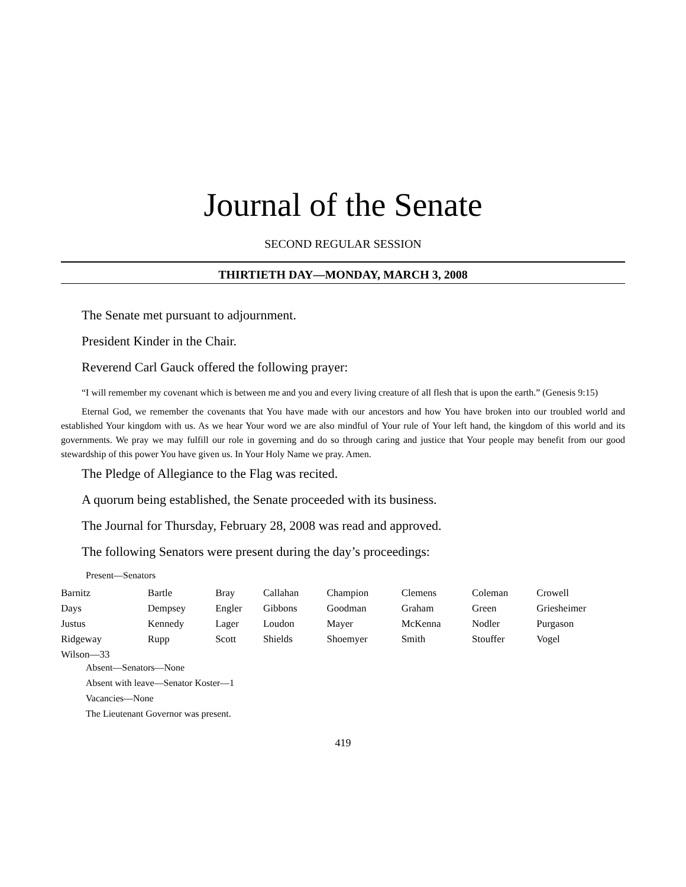Journal of the Senate
SECOND REGULAR SESSION
THIRTIETH DAY—MONDAY, MARCH 3, 2008
The Senate met pursuant to adjournment.
President Kinder in the Chair.
Reverend Carl Gauck offered the following prayer:
“I will remember my covenant which is between me and you and every living creature of all flesh that is upon the earth.” (Genesis 9:15)
Eternal God, we remember the covenants that You have made with our ancestors and how You have broken into our troubled world and established Your kingdom with us. As we hear Your word we are also mindful of Your rule of Your left hand, the kingdom of this world and its governments. We pray we may fulfill our role in governing and do so through caring and justice that Your people may benefit from our good stewardship of this power You have given us. In Your Holy Name we pray. Amen.
The Pledge of Allegiance to the Flag was recited.
A quorum being established, the Senate proceeded with its business.
The Journal for Thursday, February 28, 2008 was read and approved.
The following Senators were present during the day’s proceedings:
Present—Senators
| Barnitz | Bartle | Bray | Callahan | Champion | Clemens | Coleman | Crowell |
| Days | Dempsey | Engler | Gibbons | Goodman | Graham | Green | Griesheimer |
| Justus | Kennedy | Lager | Loudon | Mayer | McKenna | Nodler | Purgason |
| Ridgeway | Rupp | Scott | Shields | Shoemyer | Smith | Stouffer | Vogel |
| Wilson—33 | | | | | | | |
Absent—Senators—None
Absent with leave—Senator Koster—1
Vacancies—None
The Lieutenant Governor was present.
419